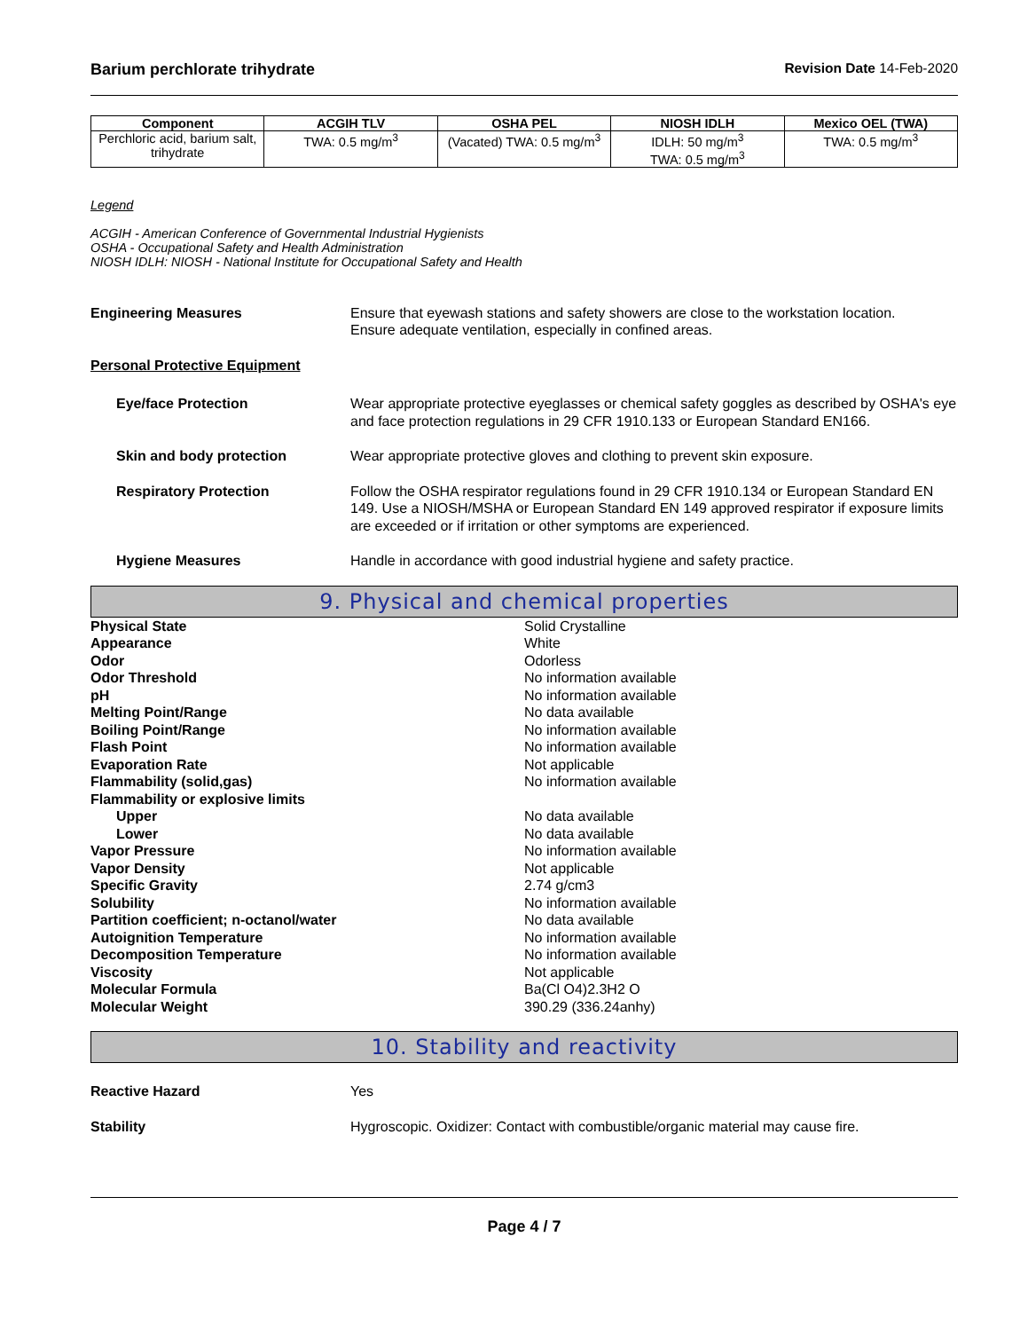Barium perchlorate trihydrate Revision Date 14-Feb-2020
| Component | ACGIH TLV | OSHA PEL | NIOSH IDLH | Mexico OEL (TWA) |
| --- | --- | --- | --- | --- |
| Perchloric acid, barium salt, trihydrate | TWA: 0.5 mg/m<sup>3</sup> | (Vacated) TWA: 0.5 mg/m<sup>3</sup> | IDLH: 50 mg/m<sup>3</sup> TWA: 0.5 mg/m<sup>3</sup> | TWA: 0.5 mg/m<sup>3</sup> |
Legend
ACGIH - American Conference of Governmental Industrial Hygienists
OSHA - Occupational Safety and Health Administration
NIOSH IDLH: NIOSH - National Institute for Occupational Safety and Health
Engineering Measures Ensure that eyewash stations and safety showers are close to the workstation location.
Ensure adequate ventilation, especially in confined areas.
Personal Protective Equipment
Eye/face Protection Wear appropriate protective eyeglasses or chemical safety goggles as described by OSHA's eye and face protection regulations in 29 CFR 1910.133 or European Standard EN166.
Skin and body protection Wear appropriate protective gloves and clothing to prevent skin exposure.
Respiratory Protection Follow the OSHA respirator regulations found in 29 CFR 1910.134 or European Standard EN 149. Use a NIOSH/MSHA or European Standard EN 149 approved respirator if exposure limits are exceeded or if irritation or other symptoms are experienced.
Hygiene Measures Handle in accordance with good industrial hygiene and safety practice.
9. Physical and chemical properties
Physical State Solid Crystalline
Appearance White
Odor Odorless
Odor Threshold No information available
pH No information available
Melting Point/Range No data available
Boiling Point/Range No information available
Flash Point No information available
Evaporation Rate Not applicable
Flammability (solid,gas) No information available
Flammability or explosive limits
Upper No data available
Lower No data available
Vapor Pressure No information available
Vapor Density Not applicable
Specific Gravity 2.74 g/cm3
Solubility No information available
Partition coefficient; n-octanol/water No data available
Autoignition Temperature No information available
Decomposition Temperature No information available
Viscosity Not applicable
Molecular Formula Ba(Cl O4)2.3H2 O
Molecular Weight 390.29 (336.24anhy)
10. Stability and reactivity
Reactive Hazard Yes
Stability Hygroscopic. Oxidizer: Contact with combustible/organic material may cause fire.
Page 4 / 7